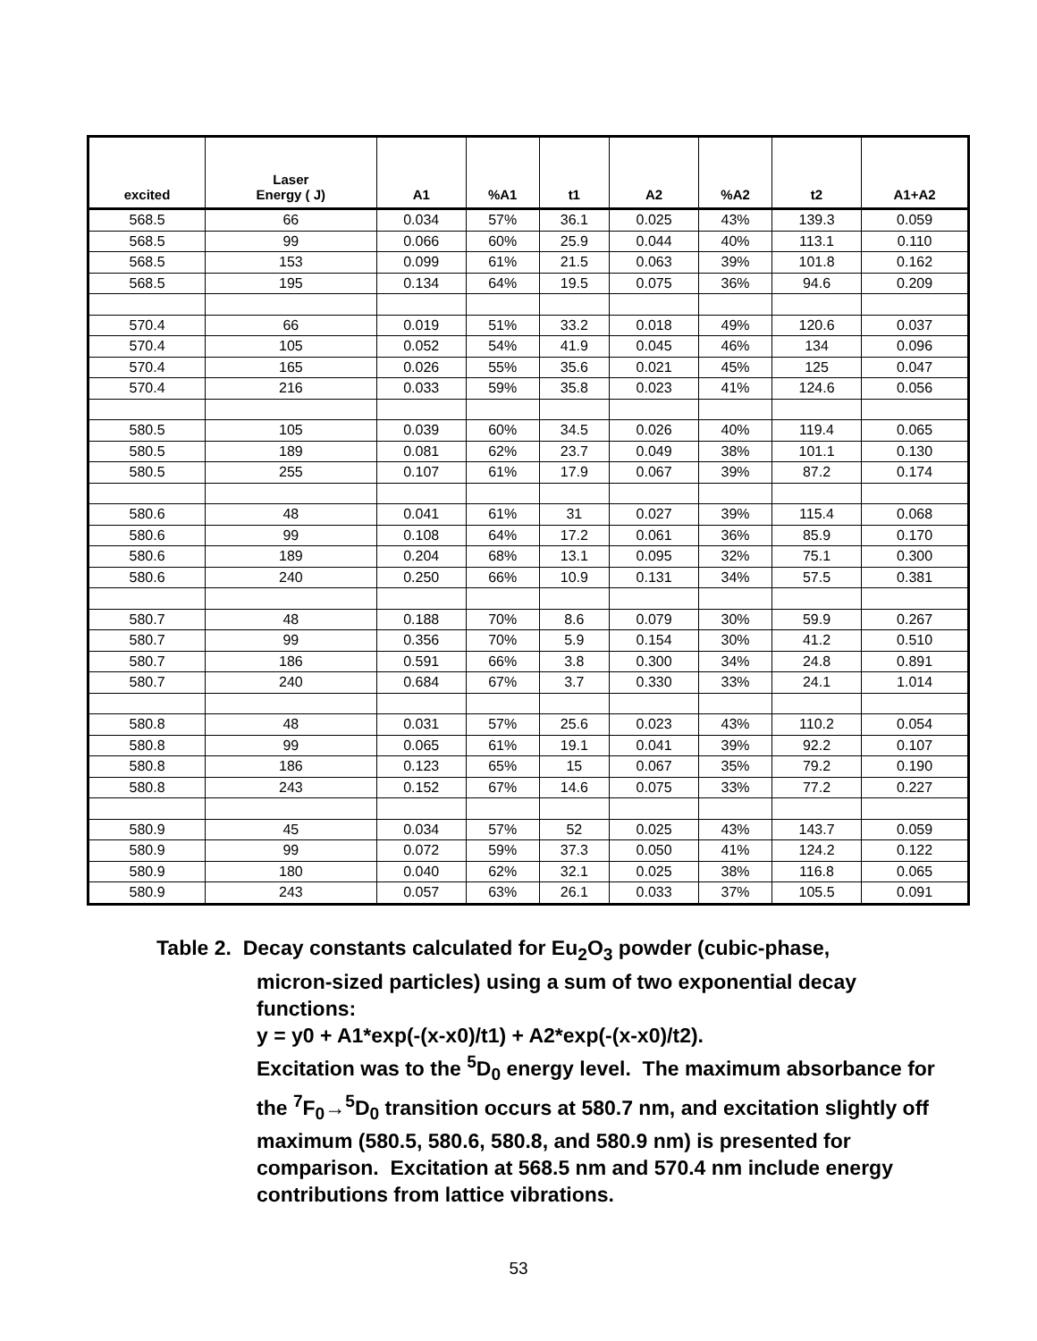| excited | Laser Energy ( J) | A1 | %A1 | t1 | A2 | %A2 | t2 | A1+A2 |
| --- | --- | --- | --- | --- | --- | --- | --- | --- |
| 568.5 | 66 | 0.034 | 57% | 36.1 | 0.025 | 43% | 139.3 | 0.059 |
| 568.5 | 99 | 0.066 | 60% | 25.9 | 0.044 | 40% | 113.1 | 0.110 |
| 568.5 | 153 | 0.099 | 61% | 21.5 | 0.063 | 39% | 101.8 | 0.162 |
| 568.5 | 195 | 0.134 | 64% | 19.5 | 0.075 | 36% | 94.6 | 0.209 |
| 570.4 | 66 | 0.019 | 51% | 33.2 | 0.018 | 49% | 120.6 | 0.037 |
| 570.4 | 105 | 0.052 | 54% | 41.9 | 0.045 | 46% | 134 | 0.096 |
| 570.4 | 165 | 0.026 | 55% | 35.6 | 0.021 | 45% | 125 | 0.047 |
| 570.4 | 216 | 0.033 | 59% | 35.8 | 0.023 | 41% | 124.6 | 0.056 |
| 580.5 | 105 | 0.039 | 60% | 34.5 | 0.026 | 40% | 119.4 | 0.065 |
| 580.5 | 189 | 0.081 | 62% | 23.7 | 0.049 | 38% | 101.1 | 0.130 |
| 580.5 | 255 | 0.107 | 61% | 17.9 | 0.067 | 39% | 87.2 | 0.174 |
| 580.6 | 48 | 0.041 | 61% | 31 | 0.027 | 39% | 115.4 | 0.068 |
| 580.6 | 99 | 0.108 | 64% | 17.2 | 0.061 | 36% | 85.9 | 0.170 |
| 580.6 | 189 | 0.204 | 68% | 13.1 | 0.095 | 32% | 75.1 | 0.300 |
| 580.6 | 240 | 0.250 | 66% | 10.9 | 0.131 | 34% | 57.5 | 0.381 |
| 580.7 | 48 | 0.188 | 70% | 8.6 | 0.079 | 30% | 59.9 | 0.267 |
| 580.7 | 99 | 0.356 | 70% | 5.9 | 0.154 | 30% | 41.2 | 0.510 |
| 580.7 | 186 | 0.591 | 66% | 3.8 | 0.300 | 34% | 24.8 | 0.891 |
| 580.7 | 240 | 0.684 | 67% | 3.7 | 0.330 | 33% | 24.1 | 1.014 |
| 580.8 | 48 | 0.031 | 57% | 25.6 | 0.023 | 43% | 110.2 | 0.054 |
| 580.8 | 99 | 0.065 | 61% | 19.1 | 0.041 | 39% | 92.2 | 0.107 |
| 580.8 | 186 | 0.123 | 65% | 15 | 0.067 | 35% | 79.2 | 0.190 |
| 580.8 | 243 | 0.152 | 67% | 14.6 | 0.075 | 33% | 77.2 | 0.227 |
| 580.9 | 45 | 0.034 | 57% | 52 | 0.025 | 43% | 143.7 | 0.059 |
| 580.9 | 99 | 0.072 | 59% | 37.3 | 0.050 | 41% | 124.2 | 0.122 |
| 580.9 | 180 | 0.040 | 62% | 32.1 | 0.025 | 38% | 116.8 | 0.065 |
| 580.9 | 243 | 0.057 | 63% | 26.1 | 0.033 | 37% | 105.5 | 0.091 |
Table 2. Decay constants calculated for Eu<sub>2</sub>O<sub>3</sub> powder (cubic-phase,
micron-sized particles) using a sum of two exponential decay functions:
y = y0 + A1*exp(-(x-x0)/t1) + A2*exp(-(x-x0)/t2).
Excitation was to the <sup>5</sup>D<sub>0</sub> energy level. The maximum absorbance for the <sup>7</sup>F<sub>0</sub>→<sup>5</sup>D<sub>0</sub> transition occurs at 580.7 nm, and excitation slightly off maximum (580.5, 580.6, 580.8, and 580.9 nm) is presented for comparison. Excitation at 568.5 nm and 570.4 nm include energy contributions from lattice vibrations.
53